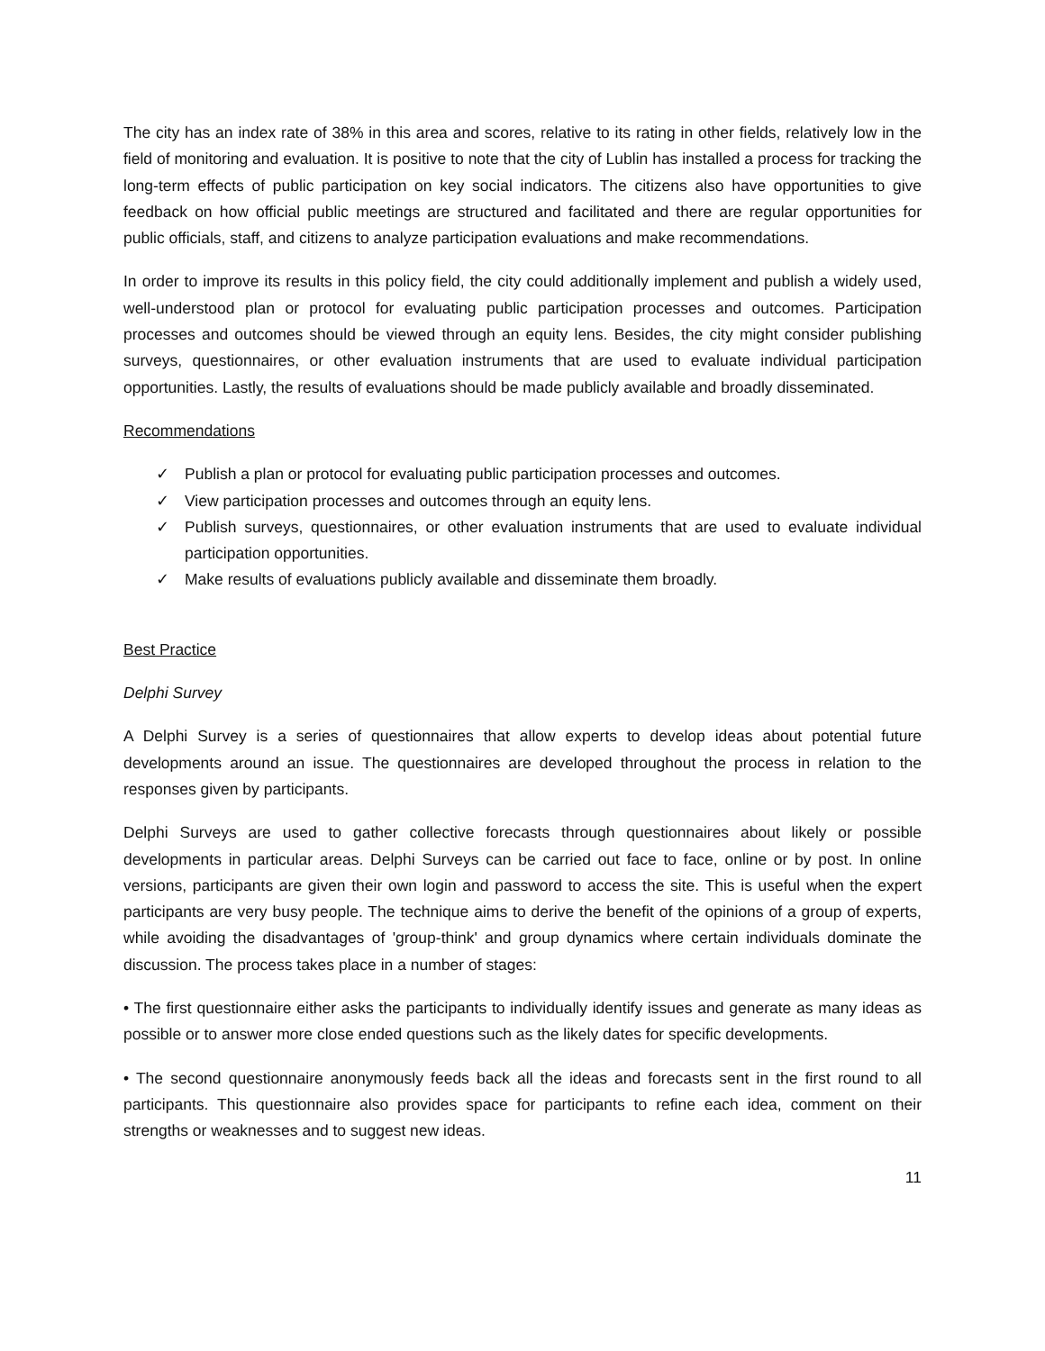The city has an index rate of 38% in this area and scores, relative to its rating in other fields, relatively low in the field of monitoring and evaluation. It is positive to note that the city of Lublin has installed a process for tracking the long-term effects of public participation on key social indicators. The citizens also have opportunities to give feedback on how official public meetings are structured and facilitated and there are regular opportunities for public officials, staff, and citizens to analyze participation evaluations and make recommendations.
In order to improve its results in this policy field, the city could additionally implement and publish a widely used, well-understood plan or protocol for evaluating public participation processes and outcomes. Participation processes and outcomes should be viewed through an equity lens. Besides, the city might consider publishing surveys, questionnaires, or other evaluation instruments that are used to evaluate individual participation opportunities. Lastly, the results of evaluations should be made publicly available and broadly disseminated.
Recommendations
✓ Publish a plan or protocol for evaluating public participation processes and outcomes.
✓ View participation processes and outcomes through an equity lens.
✓ Publish surveys, questionnaires, or other evaluation instruments that are used to evaluate individual participation opportunities.
✓ Make results of evaluations publicly available and disseminate them broadly.
Best Practice
Delphi Survey
A Delphi Survey is a series of questionnaires that allow experts to develop ideas about potential future developments around an issue. The questionnaires are developed throughout the process in relation to the responses given by participants.
Delphi Surveys are used to gather collective forecasts through questionnaires about likely or possible developments in particular areas. Delphi Surveys can be carried out face to face, online or by post. In online versions, participants are given their own login and password to access the site. This is useful when the expert participants are very busy people. The technique aims to derive the benefit of the opinions of a group of experts, while avoiding the disadvantages of 'group-think' and group dynamics where certain individuals dominate the discussion. The process takes place in a number of stages:
• The first questionnaire either asks the participants to individually identify issues and generate as many ideas as possible or to answer more close ended questions such as the likely dates for specific developments.
• The second questionnaire anonymously feeds back all the ideas and forecasts sent in the first round to all participants. This questionnaire also provides space for participants to refine each idea, comment on their strengths or weaknesses and to suggest new ideas.
11